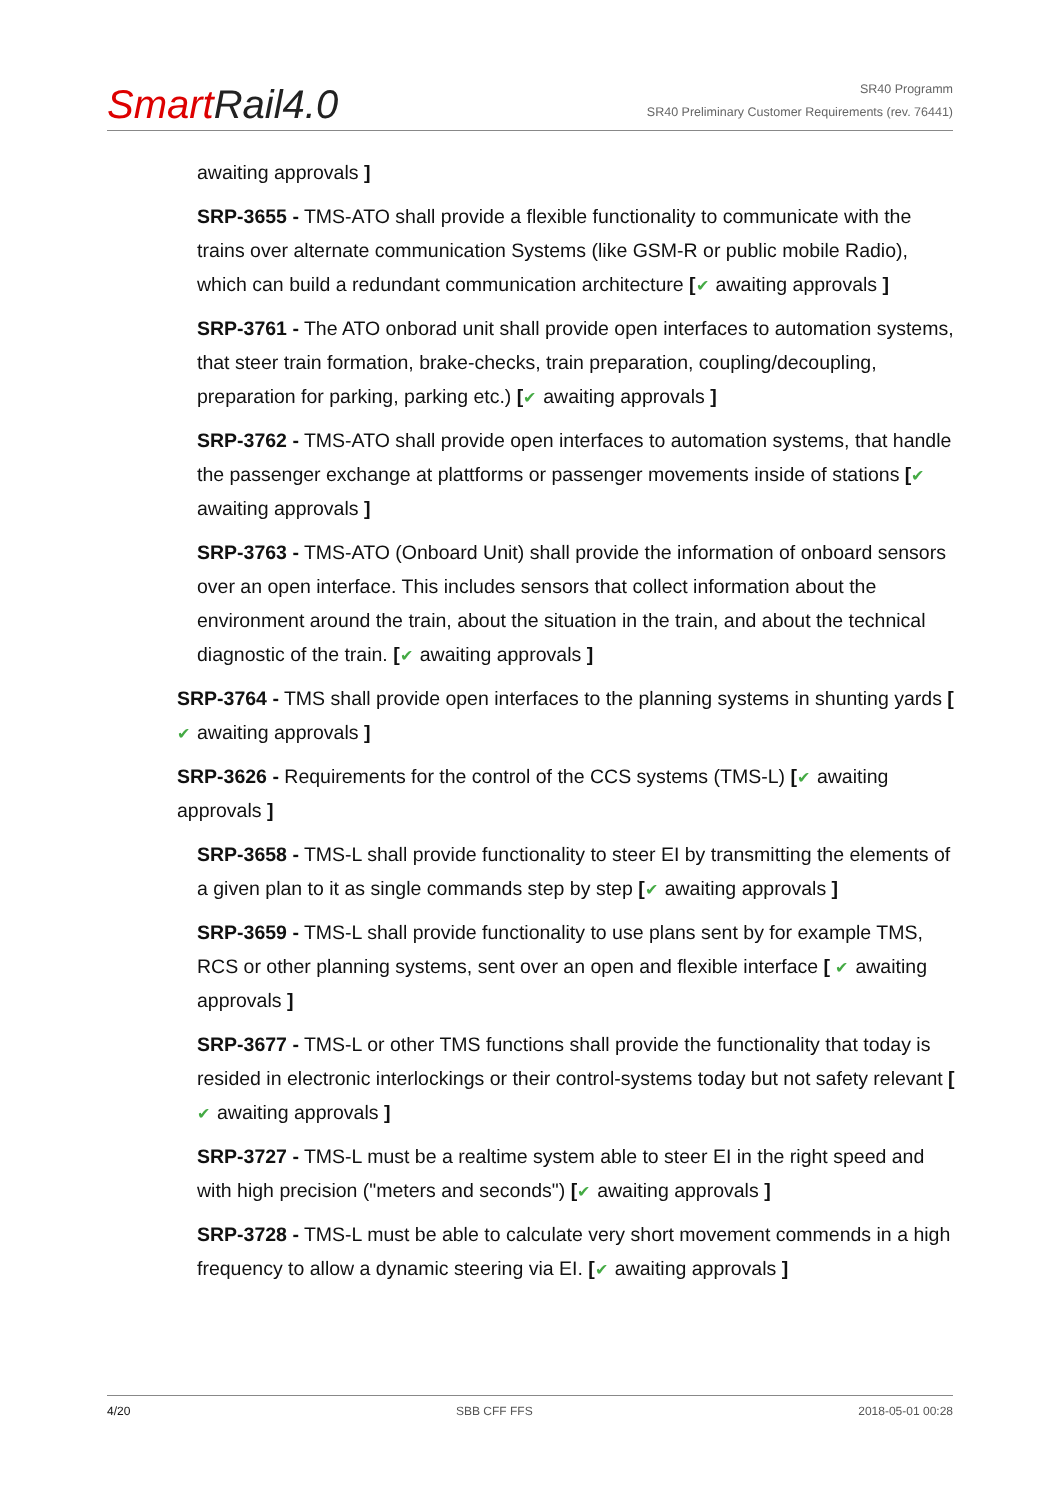SmartRail4.0
SR40 Programm
SR40 Preliminary Customer Requirements (rev. 76441)
awaiting approvals ]
SRP-3655 - TMS-ATO shall provide a flexible functionality to communicate with the trains over alternate communication Systems (like GSM-R or public mobile Radio), which can build a redundant communication architecture [✔ awaiting approvals ]
SRP-3761 - The ATO onborad unit shall provide open interfaces to automation systems, that steer train formation, brake-checks, train preparation, coupling/decoupling, preparation for parking, parking etc.) [✔ awaiting approvals ]
SRP-3762 - TMS-ATO shall provide open interfaces to automation systems, that handle the passenger exchange at plattforms or passenger movements inside of stations [✔ awaiting approvals ]
SRP-3763 - TMS-ATO (Onboard Unit) shall provide the information of onboard sensors over an open interface. This includes sensors that collect information about the environment around the train, about the situation in the train, and about the technical diagnostic of the train. [✔ awaiting approvals ]
SRP-3764 - TMS shall provide open interfaces to the planning systems in shunting yards [✔ awaiting approvals ]
SRP-3626 - Requirements for the control of the CCS systems (TMS-L) [✔ awaiting approvals ]
SRP-3658 - TMS-L shall provide functionality to steer EI by transmitting the elements of a given plan to it as single commands step by step [✔ awaiting approvals ]
SRP-3659 - TMS-L shall provide functionality to use plans sent by for example TMS, RCS or other planning systems, sent over an open and flexible interface [ ✔ awaiting approvals ]
SRP-3677 - TMS-L or other TMS functions shall provide the functionality that today is resided in electronic interlockings or their control-systems today but not safety relevant [✔ awaiting approvals ]
SRP-3727 - TMS-L must be a realtime system able to steer EI in the right speed and with high precision ("meters and seconds") [✔ awaiting approvals ]
SRP-3728 - TMS-L must be able to calculate very short movement commends in a high frequency to allow a dynamic steering via EI. [✔ awaiting approvals ]
4/20 SBB CFF FFS 2018-05-01 00:28